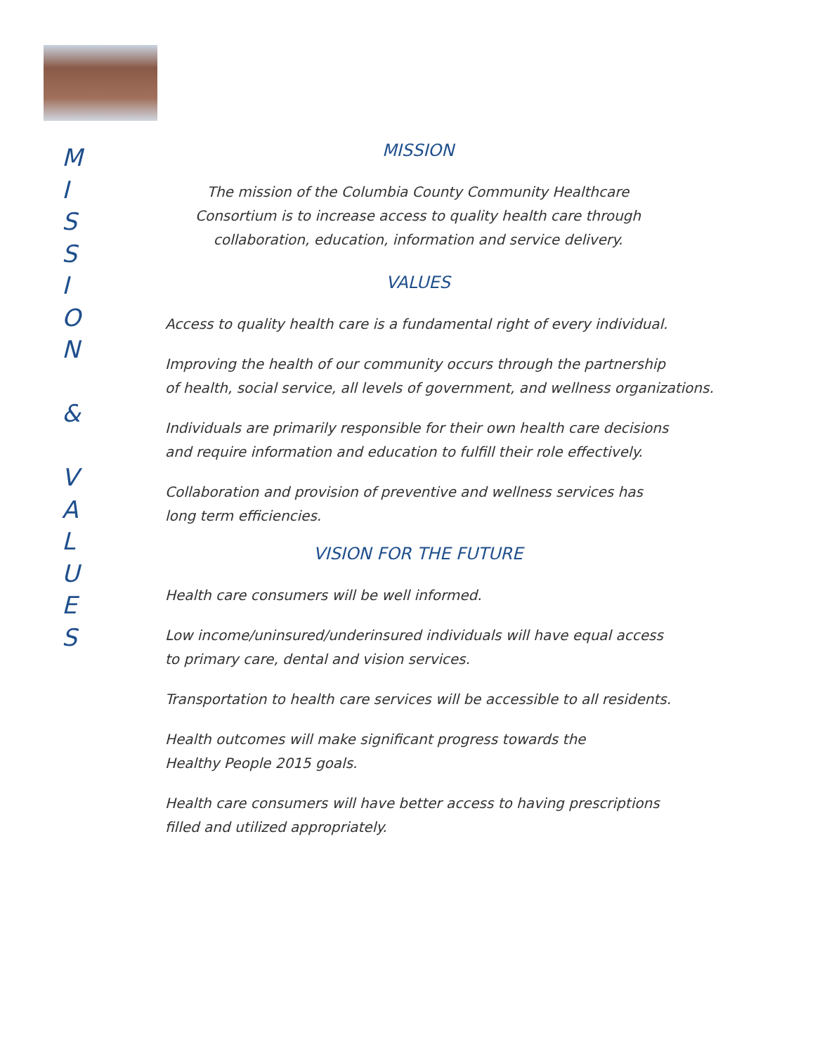M
I
S
S
I
O
N
&
V
A
L
U
E
S
MISSION
The mission of the Columbia County Community Healthcare
Consortium is to increase access to quality health care through
collaboration, education, information and service delivery.
VALUES
Access to quality health care is a fundamental right of every individual.
Improving the health of our community occurs through the partnership
of health, social service, all levels of government, and wellness organizations.
Individuals are primarily responsible for their own health care decisions
and require information and education to fulfill their role effectively.
Collaboration and provision of preventive and wellness services has
long term efficiencies.
VISION FOR THE FUTURE
Health care consumers will be well informed.
Low income/uninsured/underinsured individuals will have equal access
to primary care, dental and vision services.
Transportation to health care services will be accessible to all residents.
Health outcomes will make significant progress towards the
Healthy People 2015 goals.
Health care consumers will have better access to having prescriptions
filled and utilized appropriately.